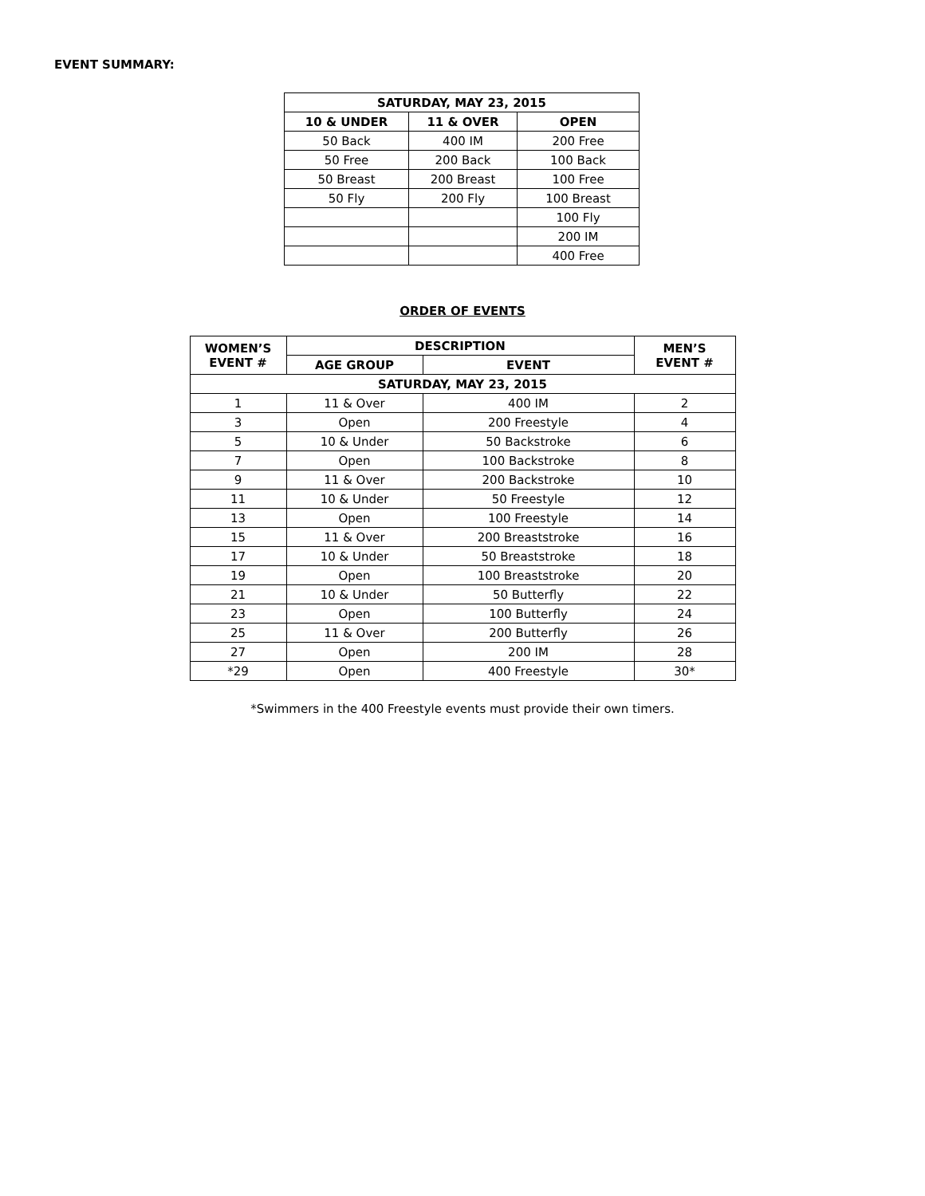EVENT SUMMARY:
| SATURDAY, MAY 23, 2015 | | |
| --- | --- | --- |
| 10 & UNDER | 11 & OVER | OPEN |
| 50 Back | 400 IM | 200 Free |
| 50 Free | 200 Back | 100 Back |
| 50 Breast | 200 Breast | 100 Free |
| 50 Fly | 200 Fly | 100 Breast |
| | | 100 Fly |
| | | 200 IM |
| | | 400 Free |
ORDER OF EVENTS
| WOMEN’S EVENT # | DESCRIPTION | | MEN’S EVENT # |
| --- | --- | --- | --- |
| | AGE GROUP | EVENT | |
| SATURDAY, MAY 23, 2015 | | | |
| 1 | 11 & Over | 400 IM | 2 |
| 3 | Open | 200 Freestyle | 4 |
| 5 | 10 & Under | 50 Backstroke | 6 |
| 7 | Open | 100 Backstroke | 8 |
| 9 | 11 & Over | 200 Backstroke | 10 |
| 11 | 10 & Under | 50 Freestyle | 12 |
| 13 | Open | 100 Freestyle | 14 |
| 15 | 11 & Over | 200 Breaststroke | 16 |
| 17 | 10 & Under | 50 Breaststroke | 18 |
| 19 | Open | 100 Breaststroke | 20 |
| 21 | 10 & Under | 50 Butterfly | 22 |
| 23 | Open | 100 Butterfly | 24 |
| 25 | 11 & Over | 200 Butterfly | 26 |
| 27 | Open | 200 IM | 28 |
| *29 | Open | 400 Freestyle | 30* |
*Swimmers in the 400 Freestyle events must provide their own timers.